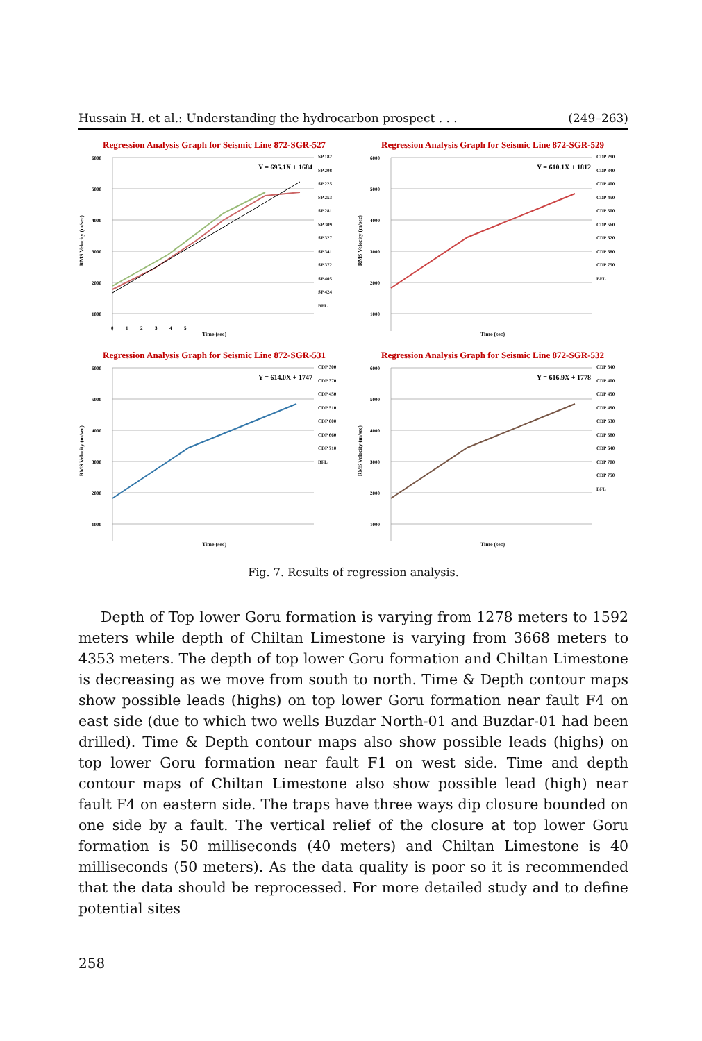Hussain H. et al.: Understanding the hydrocarbon prospect . . . (249–263)
Regression Analysis Graph for Seismic Line 872-SGR-527
RMS Velocity (m/sec)
Y = 695.1X + 1684
6000
5000
4000
3000
2000
1000
0 1 2 3 4 5
SP 182
SP 208
SP 225
SP 253
SP 281
SP 309
SP 327
SP 341
SP 372
SP 405
SP 424
BFL
Time (sec)
Regression Analysis Graph for Seismic Line 872-SGR-529
RMS Velocity (m/sec)
Y = 610.1X + 1812
6000
5000
4000
3000
2000
1000
CDP 290
CDP 340
CDP 400
CDP 450
CDP 500
CDP 560
CDP 620
CDP 680
CDP 750
BFL
Time (sec)
Regression Analysis Graph for Seismic Line 872-SGR-531
RMS Velocity (m/sec)
Y = 614.0X + 1747
6000
5000
4000
3000
2000
1000
CDP 300
CDP 370
CDP 450
CDP 510
CDP 600
CDP 660
CDP 710
BFL
Time (sec)
Regression Analysis Graph for Seismic Line 872-SGR-532
RMS Velocity (m/sec)
Y = 616.9X + 1778
6000
5000
4000
3000
2000
1000
CDP 340
CDP 400
CDP 450
CDP 490
CDP 530
CDP 580
CDP 640
CDP 700
CDP 750
BFL
Time (sec)
Fig. 7. Results of regression analysis.
Depth of Top lower Goru formation is varying from 1278 meters to 1592 meters while depth of Chiltan Limestone is varying from 3668 meters to 4353 meters. The depth of top lower Goru formation and Chiltan Limestone is decreasing as we move from south to north. Time & Depth contour maps show possible leads (highs) on top lower Goru formation near fault F4 on east side (due to which two wells Buzdar North-01 and Buzdar-01 had been drilled). Time & Depth contour maps also show possible leads (highs) on top lower Goru formation near fault F1 on west side. Time and depth contour maps of Chiltan Limestone also show possible lead (high) near fault F4 on eastern side. The traps have three ways dip closure bounded on one side by a fault. The vertical relief of the closure at top lower Goru formation is 50 milliseconds (40 meters) and Chiltan Limestone is 40 milliseconds (50 meters). As the data quality is poor so it is recommended that the data should be reprocessed. For more detailed study and to define potential sites
258